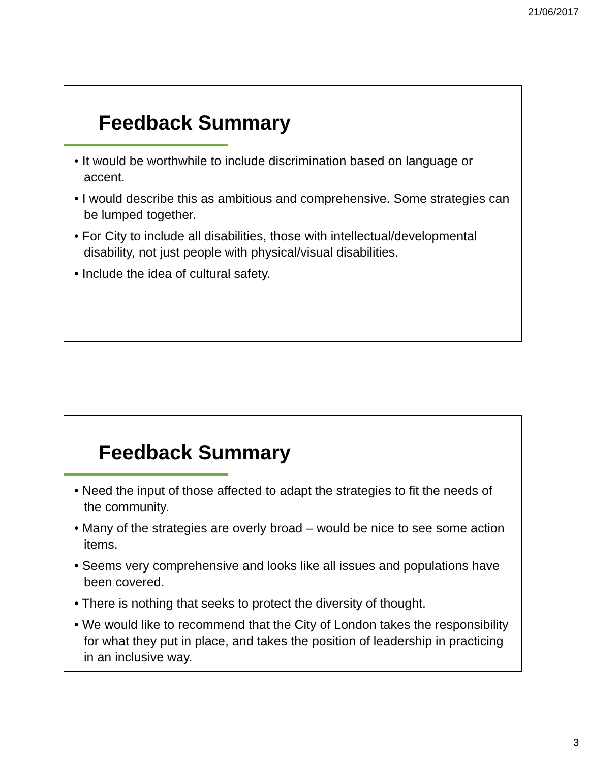21/06/2017
Feedback Summary
• It would be worthwhile to include discrimination based on language or accent.
• I would describe this as ambitious and comprehensive. Some strategies can be lumped together.
• For City to include all disabilities, those with intellectual/developmental disability, not just people with physical/visual disabilities.
• Include the idea of cultural safety.
Feedback Summary
• Need the input of those affected to adapt the strategies to fit the needs of the community.
• Many of the strategies are overly broad – would be nice to see some action items.
• Seems very comprehensive and looks like all issues and populations have been covered.
• There is nothing that seeks to protect the diversity of thought.
• We would like to recommend that the City of London takes the responsibility for what they put in place, and takes the position of leadership in practicing in an inclusive way.
3